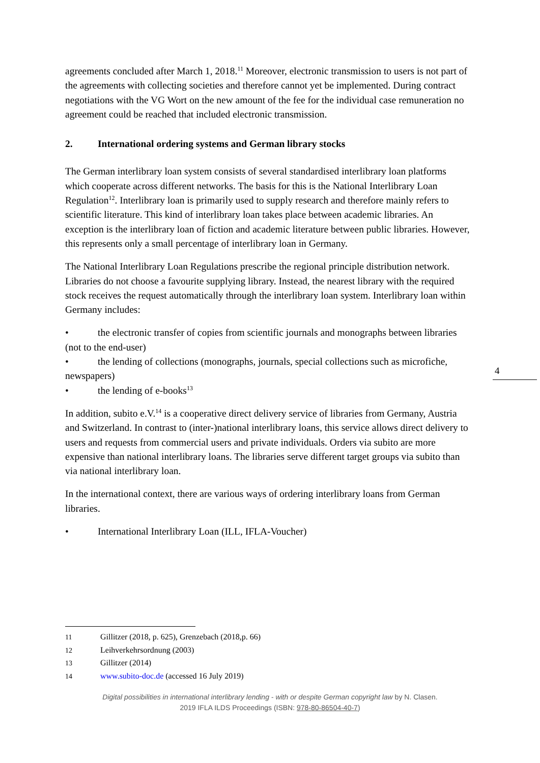agreements concluded after March 1, 2018.<sup>11</sup> Moreover, electronic transmission to users is not part of the agreements with collecting societies and therefore cannot yet be implemented. During contract negotiations with the VG Wort on the new amount of the fee for the individual case remuneration no agreement could be reached that included electronic transmission.
2. International ordering systems and German library stocks
The German interlibrary loan system consists of several standardised interlibrary loan platforms which cooperate across different networks. The basis for this is the National Interlibrary Loan Regulation<sup>12</sup>. Interlibrary loan is primarily used to supply research and therefore mainly refers to scientific literature. This kind of interlibrary loan takes place between academic libraries. An exception is the interlibrary loan of fiction and academic literature between public libraries. However, this represents only a small percentage of interlibrary loan in Germany.
The National Interlibrary Loan Regulations prescribe the regional principle distribution network. Libraries do not choose a favourite supplying library. Instead, the nearest library with the required stock receives the request automatically through the interlibrary loan system. Interlibrary loan within Germany includes:
• the electronic transfer of copies from scientific journals and monographs between libraries (not to the end-user)
• the lending of collections (monographs, journals, special collections such as microfiche, newspapers)
• the lending of e-books<sup>13</sup>
In addition, subito e.V.<sup>14</sup> is a cooperative direct delivery service of libraries from Germany, Austria and Switzerland. In contrast to (inter-)national interlibrary loans, this service allows direct delivery to users and requests from commercial users and private individuals. Orders via subito are more expensive than national interlibrary loans. The libraries serve different target groups via subito than via national interlibrary loan.
In the international context, there are various ways of ordering interlibrary loans from German libraries.
• International Interlibrary Loan (ILL, IFLA-Voucher)
4
11 Gillitzer (2018, p. 625), Grenzebach (2018,p. 66)
12 Leihverkehrsordnung (2003)
13 Gillitzer (2014)
14 www.subito-doc.de (accessed 16 July 2019)
Digital possibilities in international interlibrary lending - with or despite German copyright law by N. Clasen.
2019 IFLA ILDS Proceedings (ISBN: 978-80-86504-40-7)